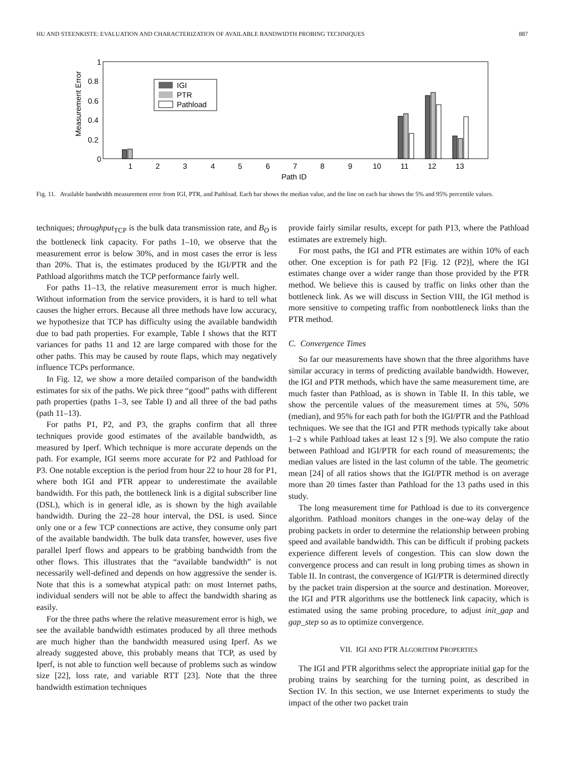HU AND STEENKISTE: EVALUATION AND CHARACTERIZATION OF AVAILABLE BANDWIDTH PROBING TECHNIQUES 887
Measurement Error
1
0.8
0.6
0.4
0.2
0
1
2
3
4
5
6
7
8
9
10
11
12
13
Path ID
IGI
PTR
Pathload
Fig. 11. Available bandwidth measurement error from IGI, PTR, and Pathload. Each bar shows the median value, and the line on each bar shows the 5% and 95% percentile values.
techniques; throughput<sub>TCP</sub> is the bulk data transmission rate, and B<sub>O</sub> is the bottleneck link capacity. For paths 1–10, we observe that the measurement error is below 30%, and in most cases the error is less than 20%. That is, the estimates produced by the IGI/PTR and the Pathload algorithms match the TCP performance fairly well.
For paths 11–13, the relative measurement error is much higher. Without information from the service providers, it is hard to tell what causes the higher errors. Because all three methods have low accuracy, we hypothesize that TCP has difficulty using the available bandwidth due to bad path properties. For example, Table I shows that the RTT variances for paths 11 and 12 are large compared with those for the other paths. This may be caused by route flaps, which may negatively influence TCPs performance.
In Fig. 12, we show a more detailed comparison of the bandwidth estimates for six of the paths. We pick three “good” paths with different path properties (paths 1–3, see Table I) and all three of the bad paths (path 11–13).
For paths P1, P2, and P3, the graphs confirm that all three techniques provide good estimates of the available bandwidth, as measured by Iperf. Which technique is more accurate depends on the path. For example, IGI seems more accurate for P2 and Pathload for P3. One notable exception is the period from hour 22 to hour 28 for P1, where both IGI and PTR appear to underestimate the available bandwidth. For this path, the bottleneck link is a digital subscriber line (DSL), which is in general idle, as is shown by the high available bandwidth. During the 22–28 hour interval, the DSL is used. Since only one or a few TCP connections are active, they consume only part of the available bandwidth. The bulk data transfer, however, uses five parallel Iperf flows and appears to be grabbing bandwidth from the other flows. This illustrates that the “available bandwidth” is not necessarily well-defined and depends on how aggressive the sender is. Note that this is a somewhat atypical path: on most Internet paths, individual senders will not be able to affect the bandwidth sharing as easily.
For the three paths where the relative measurement error is high, we see the available bandwidth estimates produced by all three methods are much higher than the bandwidth measured using Iperf. As we already suggested above, this probably means that TCP, as used by Iperf, is not able to function well because of problems such as window size [22], loss rate, and variable RTT [23]. Note that the three bandwidth estimation techniques
provide fairly similar results, except for path P13, where the Pathload estimates are extremely high.
For most paths, the IGI and PTR estimates are within 10% of each other. One exception is for path P2 [Fig. 12 (P2)], where the IGI estimates change over a wider range than those provided by the PTR method. We believe this is caused by traffic on links other than the bottleneck link. As we will discuss in Section VIII, the IGI method is more sensitive to competing traffic from nonbottleneck links than the PTR method.
C. Convergence Times
So far our measurements have shown that the three algorithms have similar accuracy in terms of predicting available bandwidth. However, the IGI and PTR methods, which have the same measurement time, are much faster than Pathload, as is shown in Table II. In this table, we show the percentile values of the measurement times at 5%, 50% (median), and 95% for each path for both the IGI/PTR and the Pathload techniques. We see that the IGI and PTR methods typically take about 1–2 s while Pathload takes at least 12 s [9]. We also compute the ratio between Pathload and IGI/PTR for each round of measurements; the median values are listed in the last column of the table. The geometric mean [24] of all ratios shows that the IGI/PTR method is on average more than 20 times faster than Pathload for the 13 paths used in this study.
The long measurement time for Pathload is due to its convergence algorithm. Pathload monitors changes in the one-way delay of the probing packets in order to determine the relationship between probing speed and available bandwidth. This can be difficult if probing packets experience different levels of congestion. This can slow down the convergence process and can result in long probing times as shown in Table II. In contrast, the convergence of IGI/PTR is determined directly by the packet train dispersion at the source and destination. Moreover, the IGI and PTR algorithms use the bottleneck link capacity, which is estimated using the same probing procedure, to adjust init_gap and gap_step so as to optimize convergence.
VII. IGI AND PTR ALGORITHM PROPERTIES
The IGI and PTR algorithms select the appropriate initial gap for the probing trains by searching for the turning point, as described in Section IV. In this section, we use Internet experiments to study the impact of the other two packet train